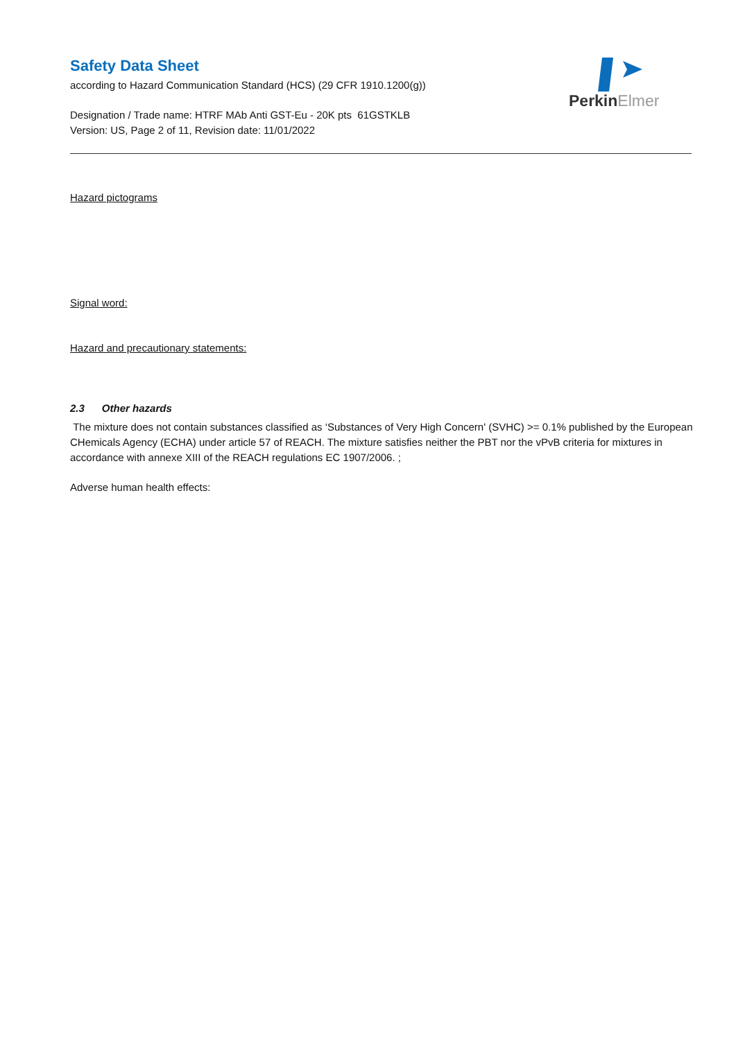PerkinElmer
Safety Data Sheet
according to Hazard Communication Standard (HCS) (29 CFR 1910.1200(g))
Designation / Trade name: HTRF MAb Anti GST-Eu - 20K pts 61GSTKLB
Version: US, Page 2 of 11, Revision date: 11/01/2022
Hazard pictograms
Signal word:
Hazard and precautionary statements:
2.3 Other hazards
The mixture does not contain substances classified as ‘Substances of Very High Concern' (SVHC) >= 0.1% published by the European CHemicals Agency (ECHA) under article 57 of REACH. The mixture satisfies neither the PBT nor the vPvB criteria for mixtures in accordance with annexe XIII of the REACH regulations EC 1907/2006. ;
Adverse human health effects: